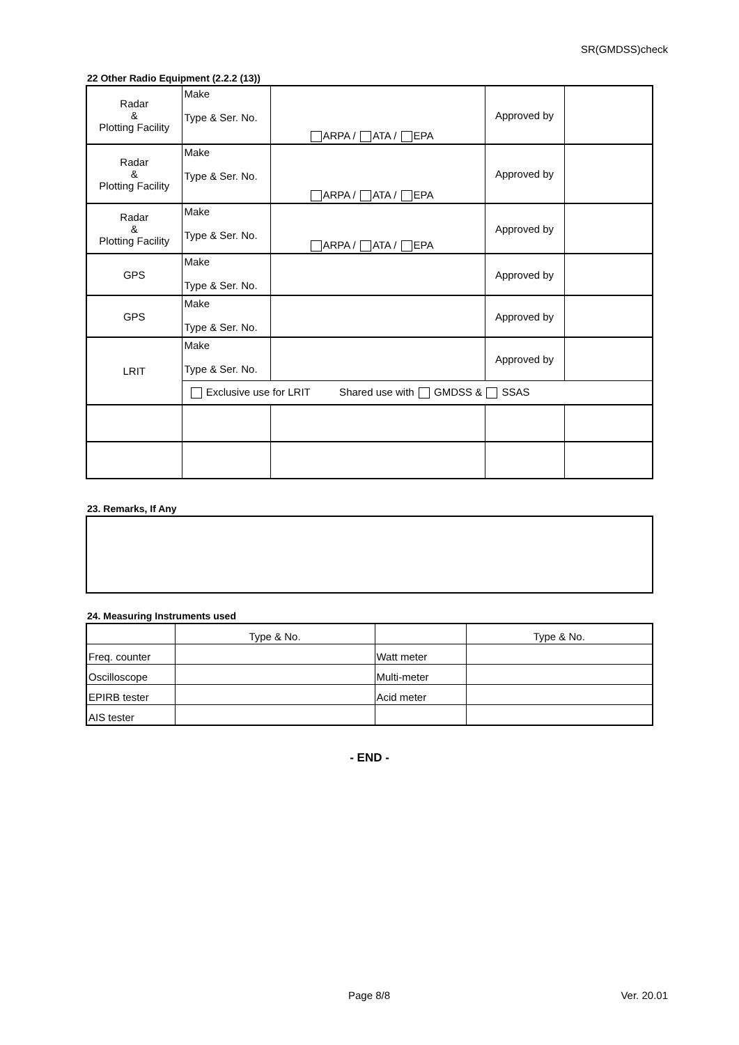SR(GMDSS)check
22 Other Radio Equipment (2.2.2 (13))
| Radar & Plotting Facility | Make Type & Ser. No. | ARPA / ATA / EPA | Approved by | |
| Radar & Plotting Facility | Make Type & Ser. No. | ARPA / ATA / EPA | Approved by | |
| Radar & Plotting Facility | Make Type & Ser. No. | ARPA / ATA / EPA | Approved by | |
| GPS | Make Type & Ser. No. | | Approved by | |
| GPS | Make Type & Ser. No. | | Approved by | |
| LRIT | Make Type & Ser. No. | | Approved by | |
| | Exclusive use for LRIT Shared use with GMDSS & SSAS | | | |
23. Remarks, If Any
24. Measuring Instruments used
| | Type & No. | | Type & No. |
| Freq. counter | | Watt meter | |
| Oscilloscope | | Multi-meter | |
| EPIRB tester | | Acid meter | |
| AIS tester | | | |
- END -
Page 8/8 Ver. 20.01